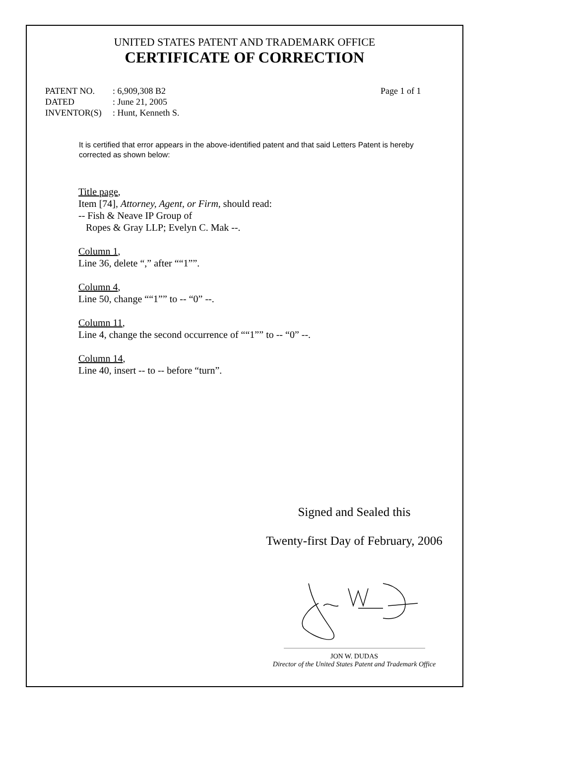UNITED STATES PATENT AND TRADEMARK OFFICE
CERTIFICATE OF CORRECTION
PATENT NO.
DATED
INVENTOR(S)
: 6,909,308 B2
: June 21, 2005
: Hunt, Kenneth S.
Page 1 of 1
It is certified that error appears in the above-identified patent and that said Letters Patent is hereby corrected as shown below:
Title page,
Item [74], Attorney, Agent, or Firm, should read:
-- Fish & Neave IP Group of
Ropes & Gray LLP; Evelyn C. Mak --.
Column 1,
Line 36, delete “,” after ““1””.
Column 4,
Line 50, change ““1”” to -- “0” --.
Column 11,
Line 4, change the second occurrence of ““1”” to -- “0” --.
Column 14,
Line 40, insert -- to -- before “turn”.
Signed and Sealed this
Twenty-first Day of February, 2006
JON W. DUDAS
Director of the United States Patent and Trademark Office